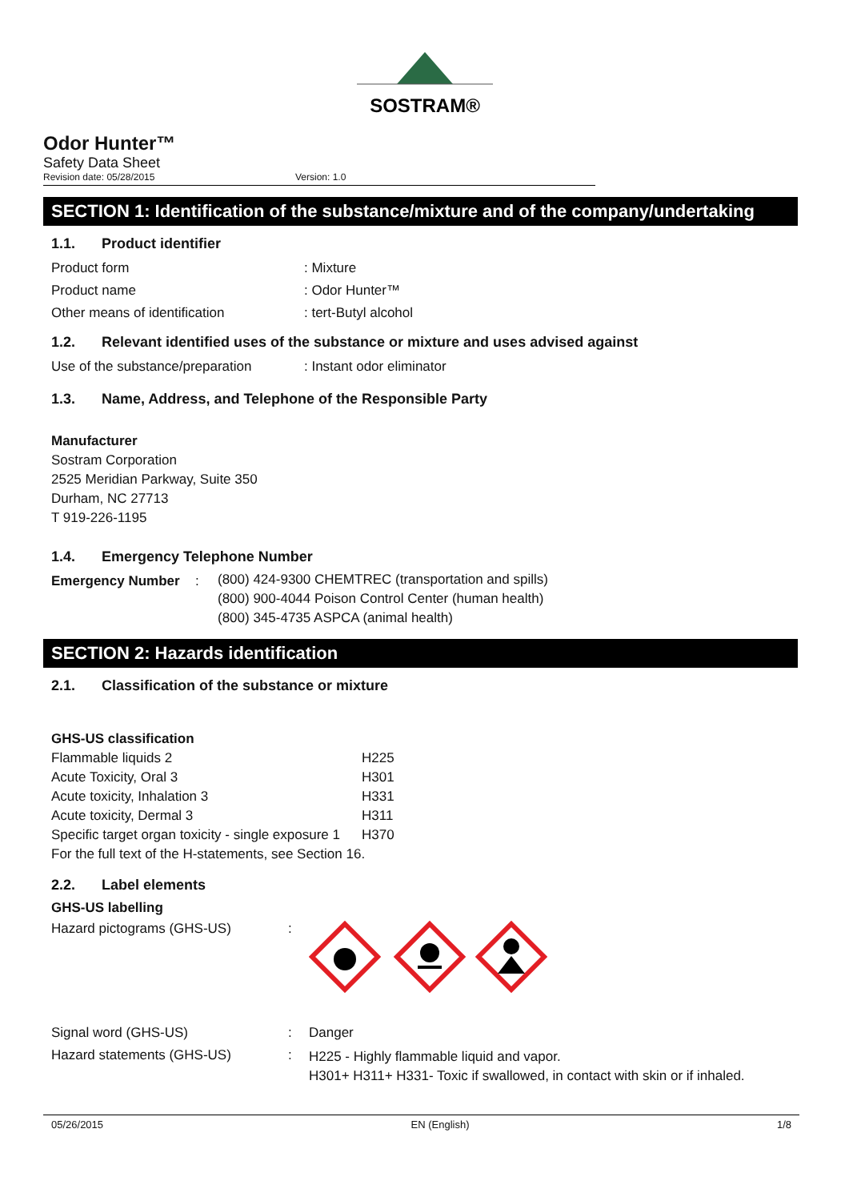SOSTRAM®
Odor Hunter™
Safety Data Sheet
Revision date: 05/28/2015 Version: 1.0
SECTION 1: Identification of the substance/mixture and of the company/undertaking
1.1. Product identifier
| Product form | : Mixture |
| Product name | : Odor Hunter™ |
| Other means of identification | : tert-Butyl alcohol |
1.2. Relevant identified uses of the substance or mixture and uses advised against
| Use of the substance/preparation | : Instant odor eliminator |
1.3. Name, Address, and Telephone of the Responsible Party
Manufacturer
Sostram Corporation
2525 Meridian Parkway, Suite 350
Durham, NC 27713
T 919-226-1195
1.4. Emergency Telephone Number
| Emergency Number | : | (800) 424-9300 CHEMTREC (transportation and spills) (800) 900-4044 Poison Control Center (human health) (800) 345-4735 ASPCA (animal health) |
SECTION 2: Hazards identification
2.1. Classification of the substance or mixture
GHS-US classification
| Flammable liquids 2 | H225 |
| Acute Toxicity, Oral 3 | H301 |
| Acute toxicity, Inhalation 3 | H331 |
| Acute toxicity, Dermal 3 | H311 |
| Specific target organ toxicity - single exposure 1 | H370 |
| For the full text of the H-statements, see Section 16. | |
2.2. Label elements
GHS-US labelling
| Hazard pictograms (GHS-US) | : | |
| Signal word (GHS-US) | : | Danger |
| Hazard statements (GHS-US) | : | H225 - Highly flammable liquid and vapor. H301+ H311+ H331- Toxic if swallowed, in contact with skin or if inhaled. |
05/26/2015 EN (English) 1/8